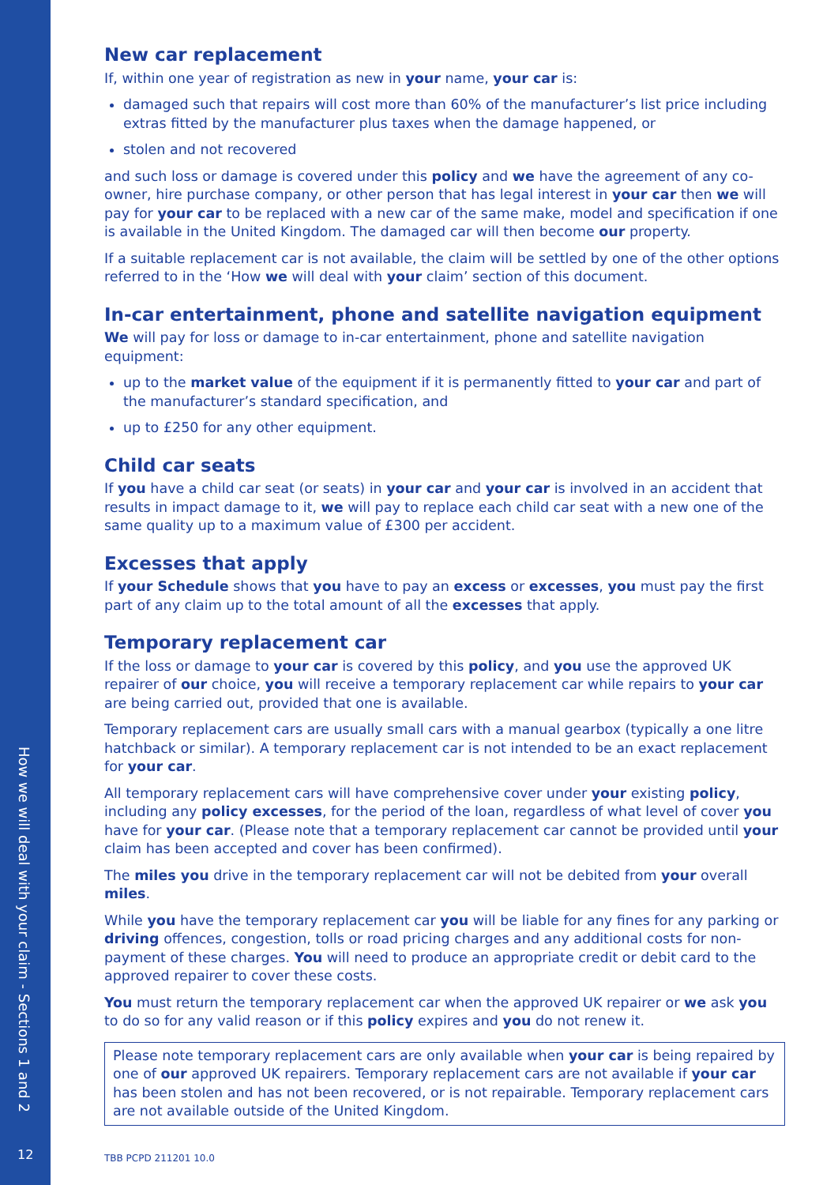How we will deal with your claim - Sections 1 and 2
12
New car replacement
If, within one year of registration as new in your name, your car is:
damaged such that repairs will cost more than 60% of the manufacturer’s list price including extras fitted by the manufacturer plus taxes when the damage happened, or
stolen and not recovered
and such loss or damage is covered under this policy and we have the agreement of any co-owner, hire purchase company, or other person that has legal interest in your car then we will pay for your car to be replaced with a new car of the same make, model and specification if one is available in the United Kingdom. The damaged car will then become our property.
If a suitable replacement car is not available, the claim will be settled by one of the other options referred to in the ‘How we will deal with your claim’ section of this document.
In-car entertainment, phone and satellite navigation equipment
We will pay for loss or damage to in-car entertainment, phone and satellite navigation equipment:
up to the market value of the equipment if it is permanently fitted to your car and part of the manufacturer’s standard specification, and
up to £250 for any other equipment.
Child car seats
If you have a child car seat (or seats) in your car and your car is involved in an accident that results in impact damage to it, we will pay to replace each child car seat with a new one of the same quality up to a maximum value of £300 per accident.
Excesses that apply
If your Schedule shows that you have to pay an excess or excesses, you must pay the first part of any claim up to the total amount of all the excesses that apply.
Temporary replacement car
If the loss or damage to your car is covered by this policy, and you use the approved UK repairer of our choice, you will receive a temporary replacement car while repairs to your car are being carried out, provided that one is available.
Temporary replacement cars are usually small cars with a manual gearbox (typically a one litre hatchback or similar). A temporary replacement car is not intended to be an exact replacement for your car.
All temporary replacement cars will have comprehensive cover under your existing policy, including any policy excesses, for the period of the loan, regardless of what level of cover you have for your car. (Please note that a temporary replacement car cannot be provided until your claim has been accepted and cover has been confirmed).
The miles you drive in the temporary replacement car will not be debited from your overall miles.
While you have the temporary replacement car you will be liable for any fines for any parking or driving offences, congestion, tolls or road pricing charges and any additional costs for non-payment of these charges. You will need to produce an appropriate credit or debit card to the approved repairer to cover these costs.
You must return the temporary replacement car when the approved UK repairer or we ask you to do so for any valid reason or if this policy expires and you do not renew it.
Please note temporary replacement cars are only available when your car is being repaired by one of our approved UK repairers. Temporary replacement cars are not available if your car has been stolen and has not been recovered, or is not repairable. Temporary replacement cars are not available outside of the United Kingdom.
TBB PCPD 211201 10.0